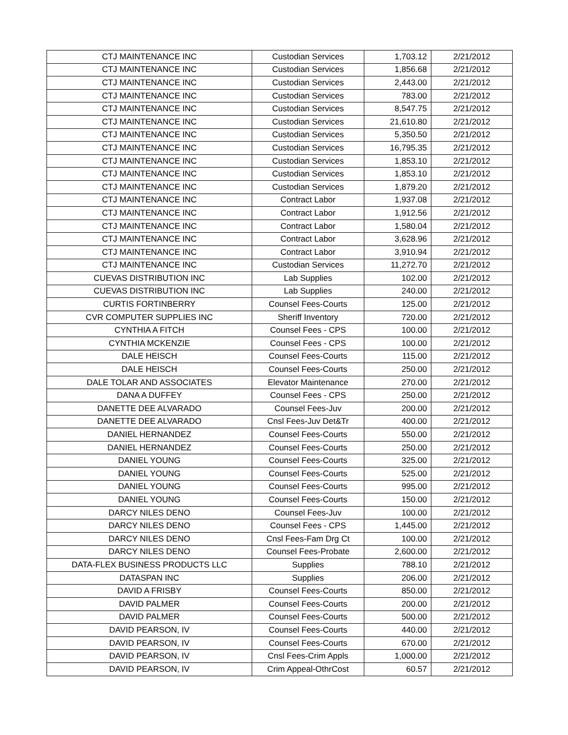| CTJ MAINTENANCE INC | Custodian Services | 1,703.12 | 2/21/2012 |
| CTJ MAINTENANCE INC | Custodian Services | 1,856.68 | 2/21/2012 |
| CTJ MAINTENANCE INC | Custodian Services | 2,443.00 | 2/21/2012 |
| CTJ MAINTENANCE INC | Custodian Services | 783.00 | 2/21/2012 |
| CTJ MAINTENANCE INC | Custodian Services | 8,547.75 | 2/21/2012 |
| CTJ MAINTENANCE INC | Custodian Services | 21,610.80 | 2/21/2012 |
| CTJ MAINTENANCE INC | Custodian Services | 5,350.50 | 2/21/2012 |
| CTJ MAINTENANCE INC | Custodian Services | 16,795.35 | 2/21/2012 |
| CTJ MAINTENANCE INC | Custodian Services | 1,853.10 | 2/21/2012 |
| CTJ MAINTENANCE INC | Custodian Services | 1,853.10 | 2/21/2012 |
| CTJ MAINTENANCE INC | Custodian Services | 1,879.20 | 2/21/2012 |
| CTJ MAINTENANCE INC | Contract Labor | 1,937.08 | 2/21/2012 |
| CTJ MAINTENANCE INC | Contract Labor | 1,912.56 | 2/21/2012 |
| CTJ MAINTENANCE INC | Contract Labor | 1,580.04 | 2/21/2012 |
| CTJ MAINTENANCE INC | Contract Labor | 3,628.96 | 2/21/2012 |
| CTJ MAINTENANCE INC | Contract Labor | 3,910.94 | 2/21/2012 |
| CTJ MAINTENANCE INC | Custodian Services | 11,272.70 | 2/21/2012 |
| CUEVAS DISTRIBUTION INC | Lab Supplies | 102.00 | 2/21/2012 |
| CUEVAS DISTRIBUTION INC | Lab Supplies | 240.00 | 2/21/2012 |
| CURTIS FORTINBERRY | Counsel Fees-Courts | 125.00 | 2/21/2012 |
| CVR COMPUTER SUPPLIES INC | Sheriff Inventory | 720.00 | 2/21/2012 |
| CYNTHIA A FITCH | Counsel Fees - CPS | 100.00 | 2/21/2012 |
| CYNTHIA MCKENZIE | Counsel Fees - CPS | 100.00 | 2/21/2012 |
| DALE HEISCH | Counsel Fees-Courts | 115.00 | 2/21/2012 |
| DALE HEISCH | Counsel Fees-Courts | 250.00 | 2/21/2012 |
| DALE TOLAR AND ASSOCIATES | Elevator Maintenance | 270.00 | 2/21/2012 |
| DANA A DUFFEY | Counsel Fees - CPS | 250.00 | 2/21/2012 |
| DANETTE DEE ALVARADO | Counsel Fees-Juv | 200.00 | 2/21/2012 |
| DANETTE DEE ALVARADO | Cnsl Fees-Juv Det&Tr | 400.00 | 2/21/2012 |
| DANIEL HERNANDEZ | Counsel Fees-Courts | 550.00 | 2/21/2012 |
| DANIEL HERNANDEZ | Counsel Fees-Courts | 250.00 | 2/21/2012 |
| DANIEL YOUNG | Counsel Fees-Courts | 325.00 | 2/21/2012 |
| DANIEL YOUNG | Counsel Fees-Courts | 525.00 | 2/21/2012 |
| DANIEL YOUNG | Counsel Fees-Courts | 995.00 | 2/21/2012 |
| DANIEL YOUNG | Counsel Fees-Courts | 150.00 | 2/21/2012 |
| DARCY NILES DENO | Counsel Fees-Juv | 100.00 | 2/21/2012 |
| DARCY NILES DENO | Counsel Fees - CPS | 1,445.00 | 2/21/2012 |
| DARCY NILES DENO | Cnsl Fees-Fam Drg Ct | 100.00 | 2/21/2012 |
| DARCY NILES DENO | Counsel Fees-Probate | 2,600.00 | 2/21/2012 |
| DATA-FLEX BUSINESS PRODUCTS LLC | Supplies | 788.10 | 2/21/2012 |
| DATASPAN INC | Supplies | 206.00 | 2/21/2012 |
| DAVID A FRISBY | Counsel Fees-Courts | 850.00 | 2/21/2012 |
| DAVID PALMER | Counsel Fees-Courts | 200.00 | 2/21/2012 |
| DAVID PALMER | Counsel Fees-Courts | 500.00 | 2/21/2012 |
| DAVID PEARSON, IV | Counsel Fees-Courts | 440.00 | 2/21/2012 |
| DAVID PEARSON, IV | Counsel Fees-Courts | 670.00 | 2/21/2012 |
| DAVID PEARSON, IV | Cnsl Fees-Crim Appls | 1,000.00 | 2/21/2012 |
| DAVID PEARSON, IV | Crim Appeal-OthrCost | 60.57 | 2/21/2012 |